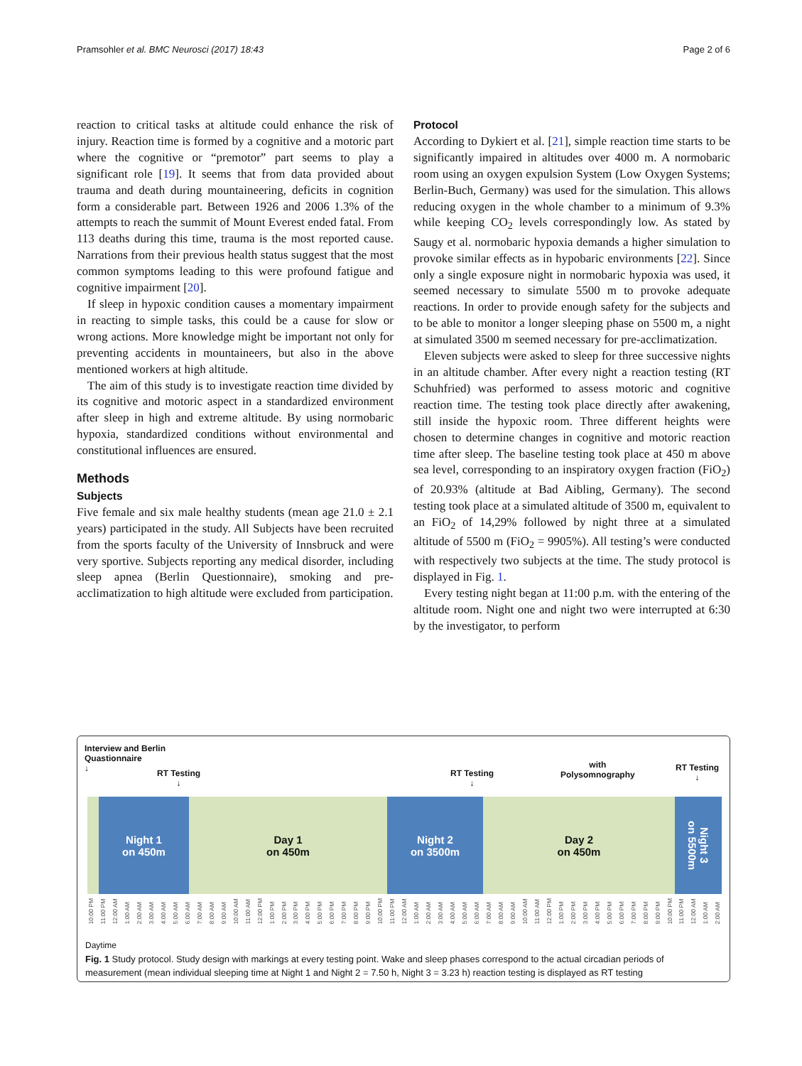Pramsohler et al. BMC Neurosci (2017) 18:43 Page 2 of 6
reaction to critical tasks at altitude could enhance the risk of injury. Reaction time is formed by a cognitive and a motoric part where the cognitive or “premotor” part seems to play a significant role [19]. It seems that from data provided about trauma and death during mountaineering, deficits in cognition form a considerable part. Between 1926 and 2006 1.3% of the attempts to reach the summit of Mount Everest ended fatal. From 113 deaths during this time, trauma is the most reported cause. Narrations from their previous health status suggest that the most common symptoms leading to this were profound fatigue and cognitive impairment [20].
If sleep in hypoxic condition causes a momentary impairment in reacting to simple tasks, this could be a cause for slow or wrong actions. More knowledge might be important not only for preventing accidents in mountaineers, but also in the above mentioned workers at high altitude.
The aim of this study is to investigate reaction time divided by its cognitive and motoric aspect in a standardized environment after sleep in high and extreme altitude. By using normobaric hypoxia, standardized conditions without environmental and constitutional influences are ensured.
Methods
Subjects
Five female and six male healthy students (mean age 21.0 ± 2.1 years) participated in the study. All Subjects have been recruited from the sports faculty of the University of Innsbruck and were very sportive. Subjects reporting any medical disorder, including sleep apnea (Berlin Questionnaire), smoking and pre-acclimatization to high altitude were excluded from participation.
Protocol
According to Dykiert et al. [21], simple reaction time starts to be significantly impaired in altitudes over 4000 m. A normobaric room using an oxygen expulsion System (Low Oxygen Systems; Berlin-Buch, Germany) was used for the simulation. This allows reducing oxygen in the whole chamber to a minimum of 9.3% while keeping CO<sub>2</sub> levels correspondingly low. As stated by Saugy et al. normobaric hypoxia demands a higher simulation to provoke similar effects as in hypobaric environments [22]. Since only a single exposure night in normobaric hypoxia was used, it seemed necessary to simulate 5500 m to provoke adequate reactions. In order to provide enough safety for the subjects and to be able to monitor a longer sleeping phase on 5500 m, a night at simulated 3500 m seemed necessary for pre-acclimatization.
Eleven subjects were asked to sleep for three successive nights in an altitude chamber. After every night a reaction testing (RT Schuhfried) was performed to assess motoric and cognitive reaction time. The testing took place directly after awakening, still inside the hypoxic room. Three different heights were chosen to determine changes in cognitive and motoric reaction time after sleep. The baseline testing took place at 450 m above sea level, corresponding to an inspiratory oxygen fraction (FiO<sub>2</sub>) of 20.93% (altitude at Bad Aibling, Germany). The second testing took place at a simulated altitude of 3500 m, equivalent to an FiO<sub>2</sub> of 14,29% followed by night three at a simulated altitude of 5500 m (FiO<sub>2</sub> = 9905%). All testing’s were conducted with respectively two subjects at the time. The study protocol is displayed in Fig. 1.
Every testing night began at 11:00 p.m. with the entering of the altitude room. Night one and night two were interrupted at 6:30 by the investigator, to perform
Interview and Berlin
Quastionnaire
↓
RT Testing
↓
RT Testing
↓
with
Polysomnography
RT Testing
↓
Night 1
on 450m
Day 1
on 450m
Night 2
on 3500m
Day 2
on 450m
Night 3
on 5500m
10:00 PM 11:00 PM 12:00 AM 1:00 AM 2:00 AM 3:00 AM 4:00 AM 5:00 AM 6:00 AM 7:00 AM 8:00 AM 9:00 AM 10:00 AM 11:00 AM 12:00 PM 1:00 PM 2:00 PM 3:00 PM 4:00 PM 5:00 PM 6:00 PM 7:00 PM 8:00 PM 9:00 PM 10:00 PM 11:00 PM 12:00 AM 1:00 AM 2:00 AM 3:00 AM 4:00 AM 5:00 AM 6:00 AM 7:00 AM 8:00 AM 9:00 AM 10:00 AM 11:00 AM 12:00 PM 1:00 PM 2:00 PM 3:00 PM 4:00 PM 5:00 PM 6:00 PM 7:00 PM 8:00 PM 9:00 PM 10:00 PM 11:00 PM 12:00 AM 1:00 AM 2:00 AM
Daytime
Fig. 1 Study protocol. Study design with markings at every testing point. Wake and sleep phases correspond to the actual circadian periods of measurement (mean individual sleeping time at Night 1 and Night 2 = 7.50 h, Night 3 = 3.23 h) reaction testing is displayed as RT testing